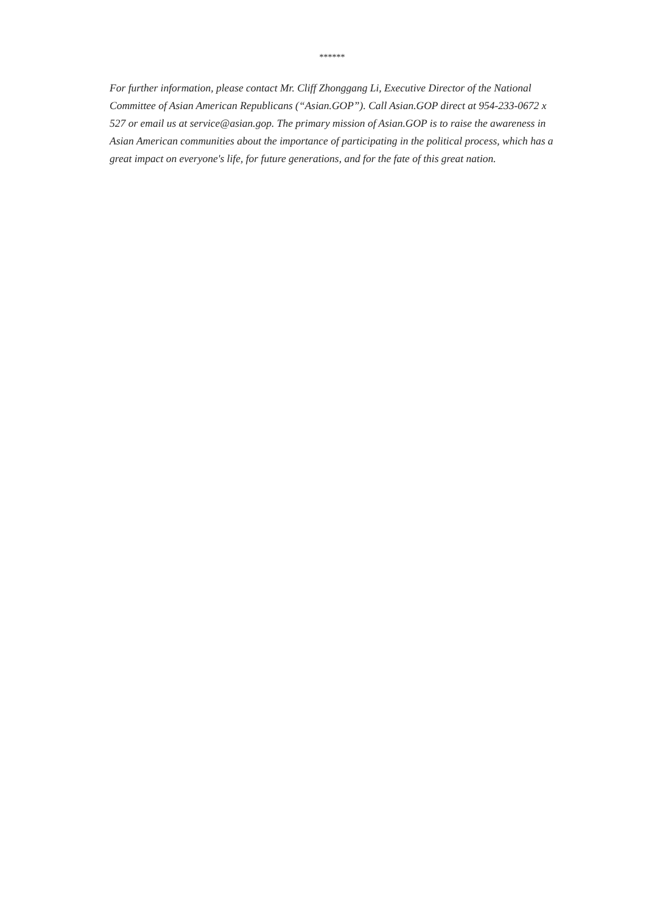******
For further information, please contact Mr. Cliff Zhonggang Li, Executive Director of the National Committee of Asian American Republicans (“Asian.GOP”). Call Asian.GOP direct at 954-233-0672 x 527 or email us at service@asian.gop. The primary mission of Asian.GOP is to raise the awareness in Asian American communities about the importance of participating in the political process, which has a great impact on everyone's life, for future generations, and for the fate of this great nation.